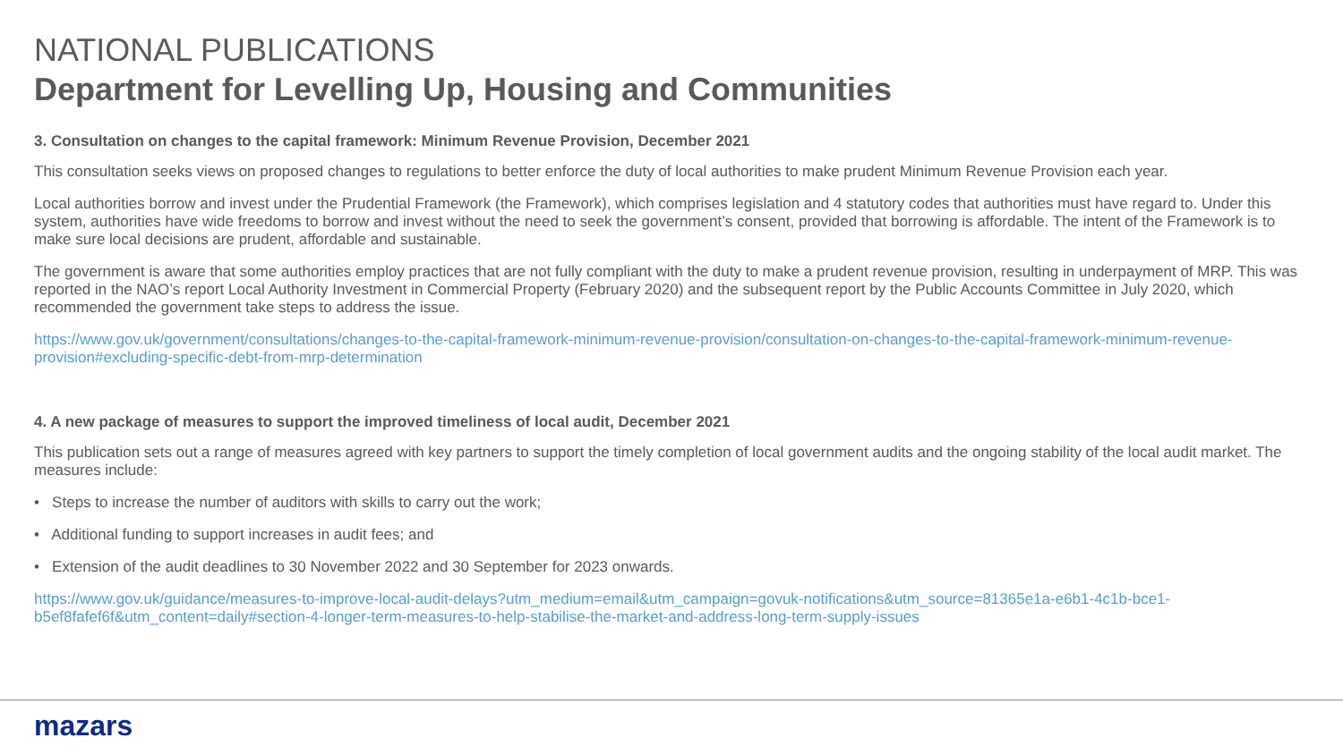NATIONAL PUBLICATIONS
Department for Levelling Up, Housing and Communities
3. Consultation on changes to the capital framework: Minimum Revenue Provision, December 2021
This consultation seeks views on proposed changes to regulations to better enforce the duty of local authorities to make prudent Minimum Revenue Provision each year.
Local authorities borrow and invest under the Prudential Framework (the Framework), which comprises legislation and 4 statutory codes that authorities must have regard to. Under this system, authorities have wide freedoms to borrow and invest without the need to seek the government’s consent, provided that borrowing is affordable. The intent of the Framework is to make sure local decisions are prudent, affordable and sustainable.
The government is aware that some authorities employ practices that are not fully compliant with the duty to make a prudent revenue provision, resulting in underpayment of MRP. This was reported in the NAO’s report Local Authority Investment in Commercial Property (February 2020) and the subsequent report by the Public Accounts Committee in July 2020, which recommended the government take steps to address the issue.
https://www.gov.uk/government/consultations/changes-to-the-capital-framework-minimum-revenue-provision/consultation-on-changes-to-the-capital-framework-minimum-revenue-provision#excluding-specific-debt-from-mrp-determination
4. A new package of measures to support the improved timeliness of local audit, December 2021
This publication sets out a range of measures agreed with key partners to support the timely completion of local government audits and the ongoing stability of the local audit market. The measures include:
• Steps to increase the number of auditors with skills to carry out the work;
• Additional funding to support increases in audit fees; and
• Extension of the audit deadlines to 30 November 2022 and 30 September for 2023 onwards.
https://www.gov.uk/guidance/measures-to-improve-local-audit-delays?utm_medium=email&utm_campaign=govuk-notifications&utm_source=81365e1a-e6b1-4c1b-bce1-b5ef8fafef6f&utm_content=daily#section-4-longer-term-measures-to-help-stabilise-the-market-and-address-long-term-supply-issues
mazars